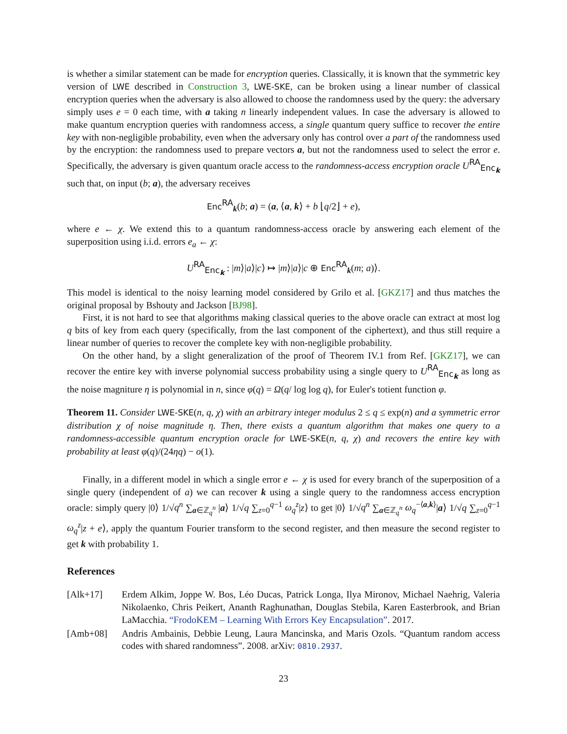is whether a similar statement can be made for encryption queries. Classically, it is known that the symmetric key version of LWE described in Construction 3, LWE-SKE, can be broken using a linear number of classical encryption queries when the adversary is also allowed to choose the randomness used by the query: the adversary simply uses e = 0 each time, with a taking n linearly independent values. In case the adversary is allowed to make quantum encryption queries with randomness access, a single quantum query suffice to recover the entire key with non-negligible probability, even when the adversary only has control over a part of the randomness used by the encryption: the randomness used to prepare vectors a, but not the randomness used to select the error e. Specifically, the adversary is given quantum oracle access to the randomness-access encryption oracle U<sup>RA</sup><sub>Enc<sub>k</sub></sub> such that, on input (b; a), the adversary receives
Enc<sup>RA</sup><sub>k</sub>(b; a) = (a, ⟨a, k⟩ + b ⌊q/2⌋ + e),
where e ← χ. We extend this to a quantum randomness-access oracle by answering each element of the superposition using i.i.d. errors e<sub>a</sub> ← χ:
U<sup>RA</sup><sub>Enc<sub>k</sub></sub> : |m⟩|a⟩|c⟩ ↦ |m⟩|a⟩|c ⊕ Enc<sup>RA</sup><sub>k</sub>(m; a)⟩.
This model is identical to the noisy learning model considered by Grilo et al. [GKZ17] and thus matches the original proposal by Bshouty and Jackson [BJ98].
First, it is not hard to see that algorithms making classical queries to the above oracle can extract at most log q bits of key from each query (specifically, from the last component of the ciphertext), and thus still require a linear number of queries to recover the complete key with non-negligible probability.
On the other hand, by a slight generalization of the proof of Theorem IV.1 from Ref. [GKZ17], we can recover the entire key with inverse polynomial success probability using a single query to U<sup>RA</sup><sub>Enc<sub>k</sub></sub> as long as the noise magniture η is polynomial in n, since φ(q) = Ω(q/ log log q), for Euler's totient function φ.
Theorem 11. Consider LWE-SKE(n, q, χ) with an arbitrary integer modulus 2 ≤ q ≤ exp(n) and a symmetric error distribution χ of noise magnitude η. Then, there exists a quantum algorithm that makes one query to a randomness-accessible quantum encryption oracle for LWE-SKE(n, q, χ) and recovers the entire key with probability at least φ(q)/(24ηq) − o(1).
Finally, in a different model in which a single error e ← χ is used for every branch of the superposition of a single query (independent of a) we can recover k using a single query to the randomness access encryption oracle: simply query |0⟩ 1/√q<sup>n</sup> ∑<sub>a∈ℤ<sub>q</sub><sup>n</sup></sub> |a⟩ 1/√q ∑<sub>z=0</sub><sup>q−1</sup> ω<sub>q</sub><sup>z</sup>|z⟩ to get |0⟩ 1/√q<sup>n</sup> ∑<sub>a∈ℤ<sub>q</sub><sup>n</sup></sub> ω<sub>q</sub><sup>−⟨a,k⟩</sup>|a⟩ 1/√q ∑<sub>z=0</sub><sup>q−1</sup> ω<sub>q</sub><sup>z</sup>|z + e⟩, apply the quantum Fourier transform to the second register, and then measure the second register to get k with probability 1.
References
[Alk+17] Erdem Alkim, Joppe W. Bos, Léo Ducas, Patrick Longa, Ilya Mironov, Michael Naehrig, Valeria Nikolaenko, Chris Peikert, Ananth Raghunathan, Douglas Stebila, Karen Easterbrook, and Brian LaMacchia. “FrodoKEM – Learning With Errors Key Encapsulation”. 2017.
[Amb+08] Andris Ambainis, Debbie Leung, Laura Mancinska, and Maris Ozols. “Quantum random access codes with shared randomness”. 2008. arXiv: 0810.2937.
23